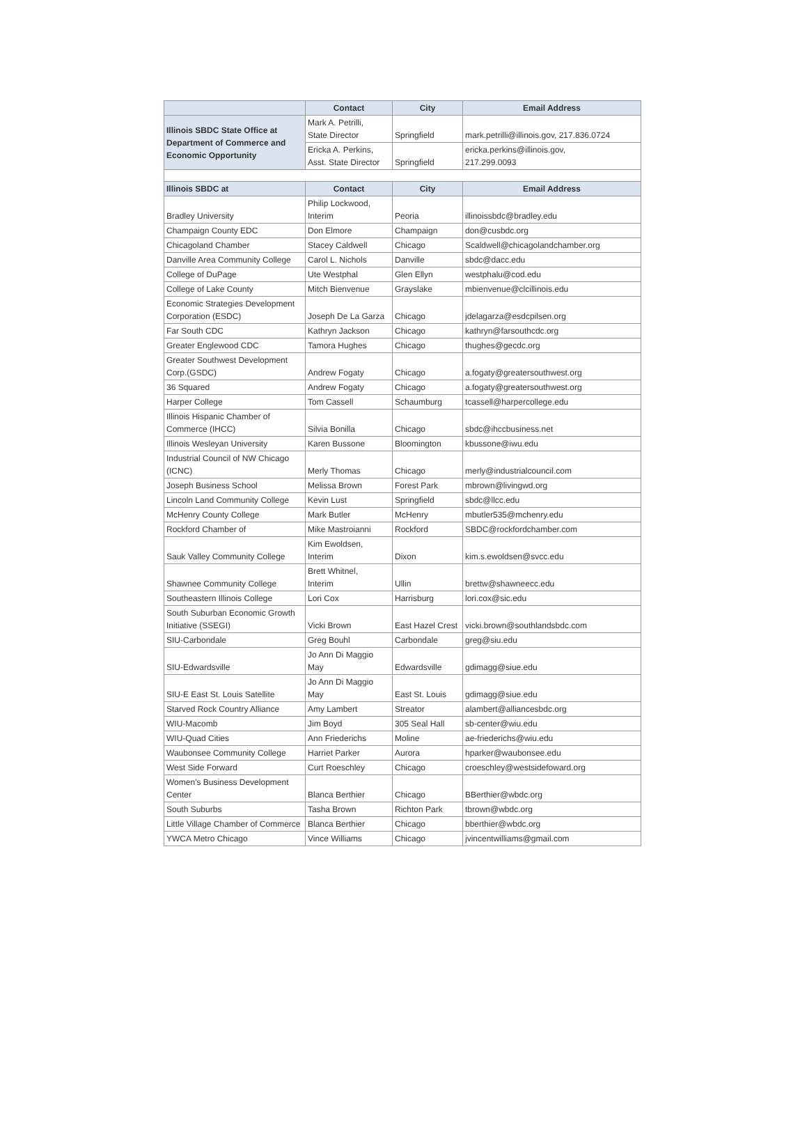| | Contact | City | Email Address |
| --- | --- | --- | --- |
| Illinois SBDC State Office at Department of Commerce and Economic Opportunity | Mark A. Petrilli, State Director | Springfield | mark.petrilli@illinois.gov, 217.836.0724 |
| | Ericka A. Perkins, Asst. State Director | Springfield | ericka.perkins@illinois.gov, 217.299.0093 |
| Illinois SBDC at | Contact | City | Email Address |
| Bradley University | Philip Lockwood, Interim | Peoria | illinoissbdc@bradley.edu |
| Champaign County EDC | Don Elmore | Champaign | don@cusbdc.org |
| Chicagoland Chamber | Stacey Caldwell | Chicago | Scaldwell@chicagolandchamber.org |
| Danville Area Community College | Carol L. Nichols | Danville | sbdc@dacc.edu |
| College of DuPage | Ute Westphal | Glen Ellyn | westphalu@cod.edu |
| College of Lake County | Mitch Bienvenue | Grayslake | mbienvenue@clcillinois.edu |
| Economic Strategies Development Corporation (ESDC) | Joseph De La Garza | Chicago | jdelagarza@esdcpilsen.org |
| Far South CDC | Kathryn Jackson | Chicago | kathryn@farsouthcdc.org |
| Greater Englewood CDC | Tamora Hughes | Chicago | thughes@gecdc.org |
| Greater Southwest Development Corp.(GSDC) | Andrew Fogaty | Chicago | a.fogaty@greatersouthwest.org |
| 36 Squared | Andrew Fogaty | Chicago | a.fogaty@greatersouthwest.org |
| Harper College | Tom Cassell | Schaumburg | tcassell@harpercollege.edu |
| Illinois Hispanic Chamber of Commerce (IHCC) | Silvia Bonilla | Chicago | sbdc@ihccbusiness.net |
| Illinois Wesleyan University | Karen Bussone | Bloomington | kbussone@iwu.edu |
| Industrial Council of NW Chicago (ICNC) | Merly Thomas | Chicago | merly@industrialcouncil.com |
| Joseph Business School | Melissa Brown | Forest Park | mbrown@livingwd.org |
| Lincoln Land Community College | Kevin Lust | Springfield | sbdc@llcc.edu |
| McHenry County College | Mark Butler | McHenry | mbutler535@mchenry.edu |
| Rockford Chamber of | Mike Mastroianni | Rockford | SBDC@rockfordchamber.com |
| Sauk Valley Community College | Kim Ewoldsen, Interim | Dixon | kim.s.ewoldsen@svcc.edu |
| Shawnee Community College | Brett Whitnel, Interim | Ullin | brettw@shawneecc.edu |
| Southeastern Illinois College | Lori Cox | Harrisburg | lori.cox@sic.edu |
| South Suburban Economic Growth Initiative (SSEGI) | Vicki Brown | East Hazel Crest | vicki.brown@southlandsbdc.com |
| SIU-Carbondale | Greg Bouhl | Carbondale | greg@siu.edu |
| SIU-Edwardsville | Jo Ann Di Maggio May | Edwardsville | gdimagg@siue.edu |
| SIU-E East St. Louis Satellite | Jo Ann Di Maggio May | East St. Louis | gdimagg@siue.edu |
| Starved Rock Country Alliance | Amy Lambert | Streator | alambert@alliancesbdc.org |
| WIU-Macomb | Jim Boyd | 305 Seal Hall | sb-center@wiu.edu |
| WIU-Quad Cities | Ann Friederichs | Moline | ae-friederichs@wiu.edu |
| Waubonsee Community College | Harriet Parker | Aurora | hparker@waubonsee.edu |
| West Side Forward | Curt Roeschley | Chicago | croeschley@westsidefoward.org |
| Women's Business Development Center | Blanca Berthier | Chicago | BBerthier@wbdc.org |
| South Suburbs | Tasha Brown | Richton Park | tbrown@wbdc.org |
| Little Village Chamber of Commerce | Blanca Berthier | Chicago | bberthier@wbdc.org |
| YWCA Metro Chicago | Vince Williams | Chicago | jvincentwilliams@gmail.com |